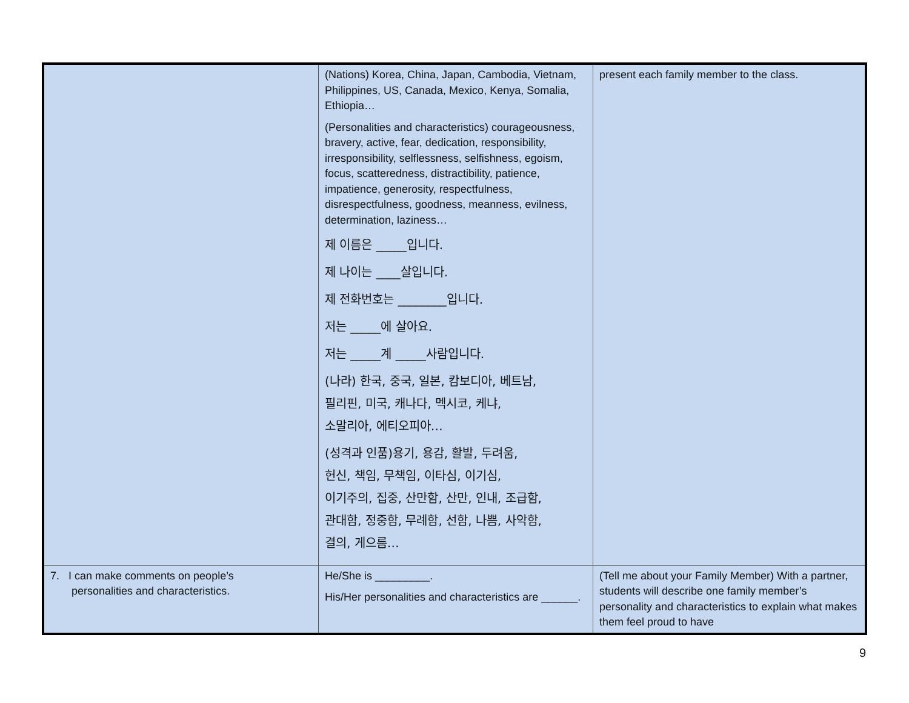| | (Nations) Korea, China, Japan, Cambodia, Vietnam, Philippines, US, Canada, Mexico, Kenya, Somalia, Ethiopia… (Personalities and characteristics) courageousness, bravery, active, fear, dedication, responsibility, irresponsibility, selflessness, selfishness, egoism, focus, scatteredness, distractibility, patience, impatience, generosity, respectfulness, disrespectfulness, goodness, meanness, evilness, determination, laziness… 제 이름은 _____입니다. 제 나이는 ____살입니다. 제 전화번호는 ________입니다. 저는 _____에 살아요. 저는 _____계 _____사람입니다. (나라) 한국, 중국, 일본, 캄보디아, 베트남, 필리핀, 미국, 캐나다, 멕시코, 케냐, 소말리아, 에티오피아… (성격과 인품)용기, 용감, 활발, 두려움, 헌신, 책임, 무책임, 이타심, 이기심, 이기주의, 집중, 산만함, 산만, 인내, 조급함, 관대함, 정중함, 무례함, 선함, 나쁨, 사악함, 결의, 게으름… | present each family member to the class. |
| 7. I can make comments on people’s personalities and characteristics. | He/She is _________. His/Her personalities and characteristics are ______. | (Tell me about your Family Member) With a partner, students will describe one family member’s personality and characteristics to explain what makes them feel proud to have |
9